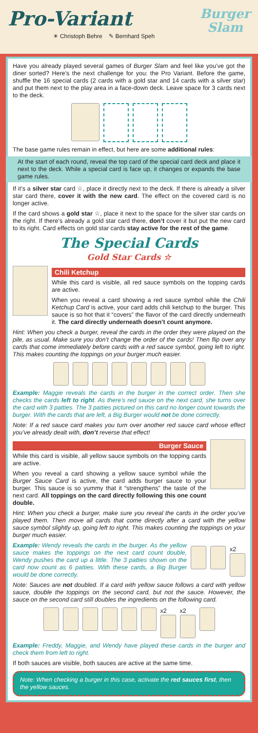Burger
Slam
Pro-Variant
☀ Christoph Behre ✎ Bernhard Speh
Have you already played several games of Burger Slam and feel like you’ve got the diner sorted? Here’s the next challenge for you: the Pro Variant. Before the game, shuffle the 16 special cards (2 cards with a gold star and 14 cards with a silver star) and put them next to the play area in a face-down deck. Leave space for 3 cards next to the deck.
The base game rules remain in effect, but here are some additional rules:
At the start of each round, reveal the top card of the special card deck and place it next to the deck. While a special card is face up, it changes or expands the base game rules.
If it’s a silver star card ☆, place it directly next to the deck. If there is already a silver star card there, cover it with the new card. The effect on the covered card is no longer active.
If the card shows a gold star ☆, place it next to the space for the silver star cards on the right. If there’s already a gold star card there, don’t cover it but put the new card to its right. Card effects on gold star cards stay active for the rest of the game.
The Special Cards
Gold Star Cards ☆
Chili Ketchup
While this card is visible, all red sauce symbols on the topping cards are active.
When you reveal a card showing a red sauce symbol while the Chili Ketchup Card is active, your card adds chili ketchup to the burger. This sauce is so hot that it “covers” the flavor of the card directly underneath it. The card directly underneath doesn’t count anymore.
Hint: When you check a burger, reveal the cards in the order they were played on the pile, as usual. Make sure you don’t change the order of the cards! Then flip over any cards that come immediately before cards with a red sauce symbol, going left to right. This makes counting the toppings on your burger much easier.
Example: Maggie reveals the cards in the burger in the correct order. Then she checks the cards left to right. As there’s red sauce on the next card, she turns over the card with 3 patties. The 3 patties pictured on this card no longer count towards the burger. With the cards that are left, a Big Burger would not be done correctly.
Note: If a red sauce card makes you turn over another red sauce card whose effect you’ve already dealt with, don’t reverse that effect!
Burger Sauce
While this card is visible, all yellow sauce symbols on the topping cards are active.
When you reveal a card showing a yellow sauce symbol while the Burger Sauce Card is active, the card adds burger sauce to your burger. This sauce is so yummy that it “strengthens” the taste of the next card. All toppings on the card directly following this one count double.
Hint: When you check a burger, make sure you reveal the cards in the order you’ve played them. Then move all cards that come directly after a card with the yellow sauce symbol slightly up, going left to right. This makes counting the toppings on your burger much easier.
Example: Wendy reveals the cards in the burger. As the yellow sauce makes the toppings on the next card count double, Wendy pushes the card up a little. The 3 patties shown on the card now count as 6 patties. With these cards, a Big Burger would be done correctly.
x2
Note: Sauces are not doubled. If a card with yellow sauce follows a card with yellow sauce, double the toppings on the second card, but not the sauce. However, the sauce on the second card still doubles the ingredients on the following card.
x2 x2
Example: Freddy, Maggie, and Wendy have played these cards in the burger and check them from left to right.
If both sauces are visible, both sauces are active at the same time.
Note: When checking a burger in this case, activate the red sauces first, then the yellow sauces.